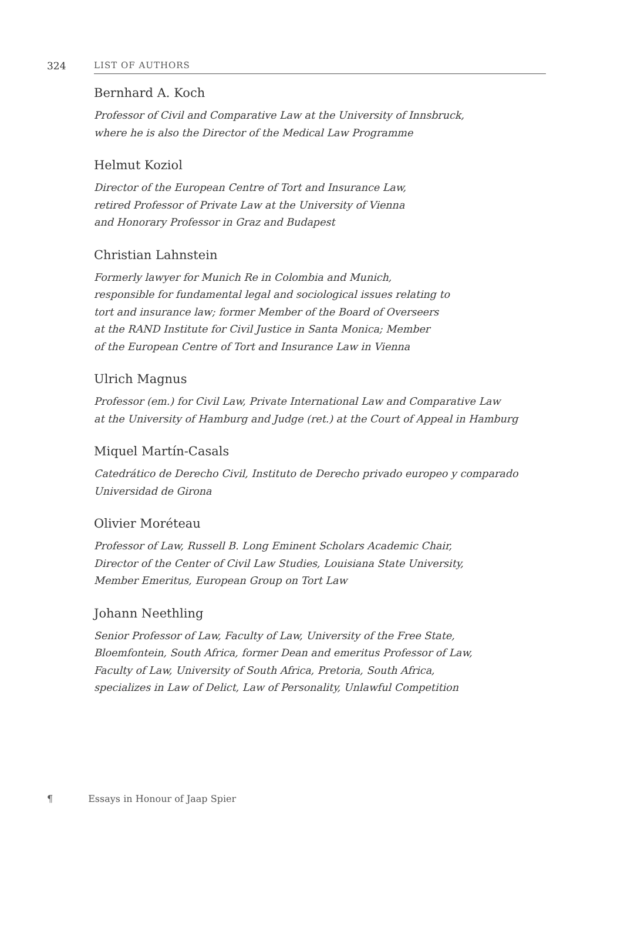324 LIST OF AUTHORS
Bernhard A. Koch
Professor of Civil and Comparative Law at the University of Innsbruck,
where he is also the Director of the Medical Law Programme
Helmut Koziol
Director of the European Centre of Tort and Insurance Law,
retired Professor of Private Law at the University of Vienna
and Honorary Professor in Graz and Budapest
Christian Lahnstein
Formerly lawyer for Munich Re in Colombia and Munich,
responsible for fundamental legal and sociological issues relating to
tort and insurance law; former Member of the Board of Overseers
at the RAND Institute for Civil Justice in Santa Monica; Member
of the European Centre of Tort and Insurance Law in Vienna
Ulrich Magnus
Professor (em.) for Civil Law, Private International Law and Comparative Law
at the University of Hamburg and Judge (ret.) at the Court of Appeal in Hamburg
Miquel Martín-Casals
Catedrático de Derecho Civil, Instituto de Derecho privado europeo y comparado
Universidad de Girona
Olivier Moréteau
Professor of Law, Russell B. Long Eminent Scholars Academic Chair,
Director of the Center of Civil Law Studies, Louisiana State University,
Member Emeritus, European Group on Tort Law
Johann Neethling
Senior Professor of Law, Faculty of Law, University of the Free State,
Bloemfontein, South Africa, former Dean and emeritus Professor of Law,
Faculty of Law, University of South Africa, Pretoria, South Africa,
specializes in Law of Delict, Law of Personality, Unlawful Competition
¶ Essays in Honour of Jaap Spier